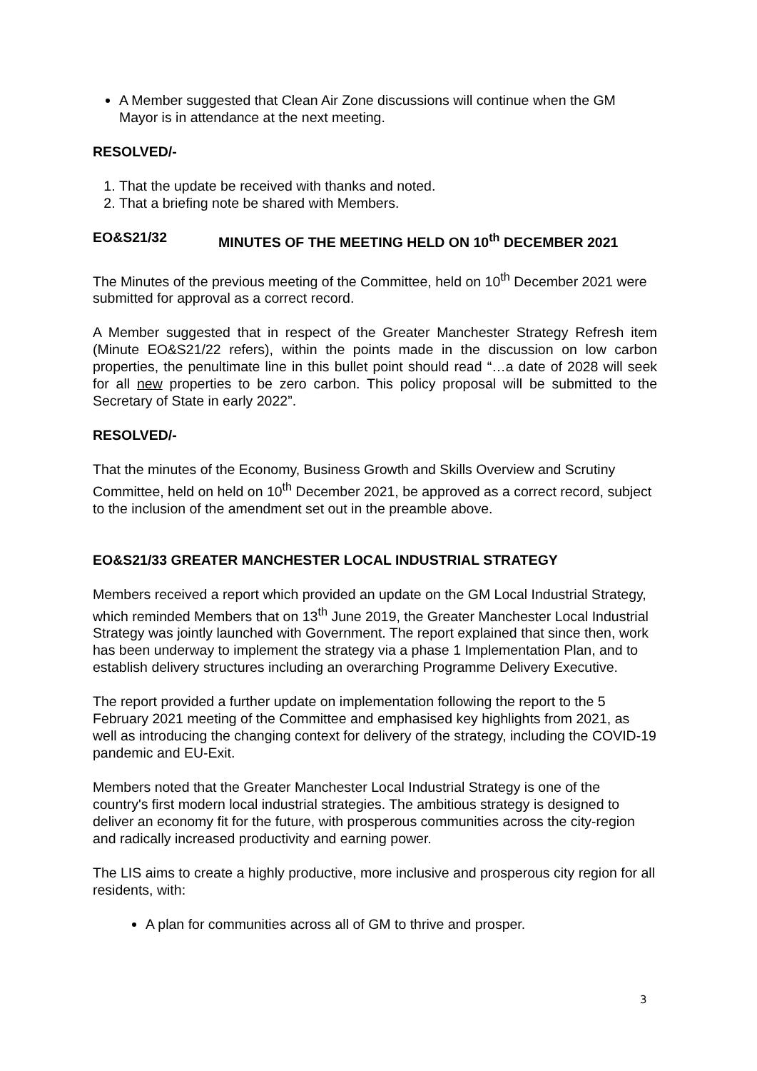A Member suggested that Clean Air Zone discussions will continue when the GM Mayor is in attendance at the next meeting.
RESOLVED/-
1. That the update be received with thanks and noted.
2. That a briefing note be shared with Members.
EO&S21/32 MINUTES OF THE MEETING HELD ON 10<sup>th</sup> DECEMBER 2021
The Minutes of the previous meeting of the Committee, held on 10<sup>th</sup> December 2021 were submitted for approval as a correct record.
A Member suggested that in respect of the Greater Manchester Strategy Refresh item (Minute EO&S21/22 refers), within the points made in the discussion on low carbon properties, the penultimate line in this bullet point should read “…a date of 2028 will seek for all new properties to be zero carbon. This policy proposal will be submitted to the Secretary of State in early 2022”.
RESOLVED/-
That the minutes of the Economy, Business Growth and Skills Overview and Scrutiny Committee, held on held on 10<sup>th</sup> December 2021, be approved as a correct record, subject to the inclusion of the amendment set out in the preamble above.
EO&S21/33 GREATER MANCHESTER LOCAL INDUSTRIAL STRATEGY
Members received a report which provided an update on the GM Local Industrial Strategy, which reminded Members that on 13<sup>th</sup> June 2019, the Greater Manchester Local Industrial Strategy was jointly launched with Government. The report explained that since then, work has been underway to implement the strategy via a phase 1 Implementation Plan, and to establish delivery structures including an overarching Programme Delivery Executive.
The report provided a further update on implementation following the report to the 5 February 2021 meeting of the Committee and emphasised key highlights from 2021, as well as introducing the changing context for delivery of the strategy, including the COVID-19 pandemic and EU-Exit.
Members noted that the Greater Manchester Local Industrial Strategy is one of the country's first modern local industrial strategies. The ambitious strategy is designed to deliver an economy fit for the future, with prosperous communities across the city-region and radically increased productivity and earning power.
The LIS aims to create a highly productive, more inclusive and prosperous city region for all residents, with:
A plan for communities across all of GM to thrive and prosper.
3